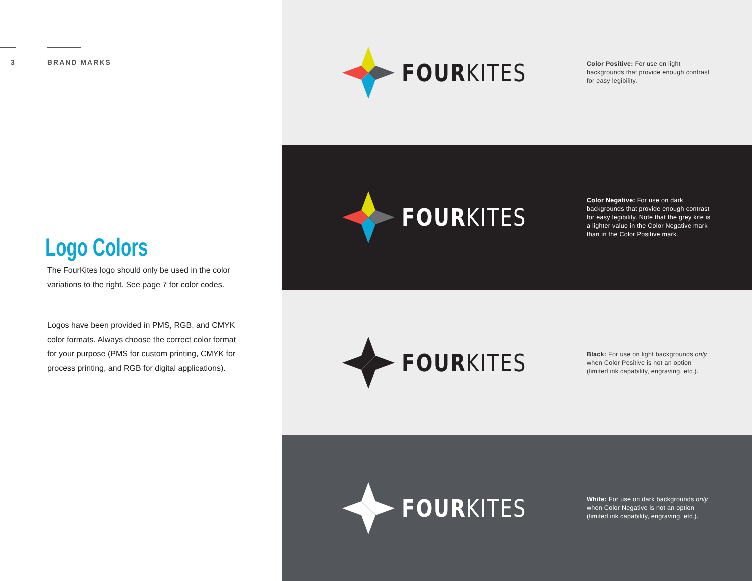3 BRAND MARKS
Logo Colors
The FourKites logo should only be used in the color variations to the right. See page 7 for color codes.
Logos have been provided in PMS, RGB, and CMYK color formats. Always choose the correct color format for your purpose (PMS for custom printing, CMYK for process printing, and RGB for digital applications).
FOURKITES
Color Positive: For use on light backgrounds that provide enough contrast for easy legibility.
FOURKITES
Color Negative: For use on dark backgrounds that provide enough contrast for easy legibility. Note that the grey kite is a lighter value in the Color Negative mark than in the Color Positive mark.
FOURKITES
Black: For use on light backgrounds only when Color Positive is not an option (limited ink capability, engraving, etc.).
FOURKITES
White: For use on dark backgrounds only when Color Negative is not an option (limited ink capability, engraving, etc.).